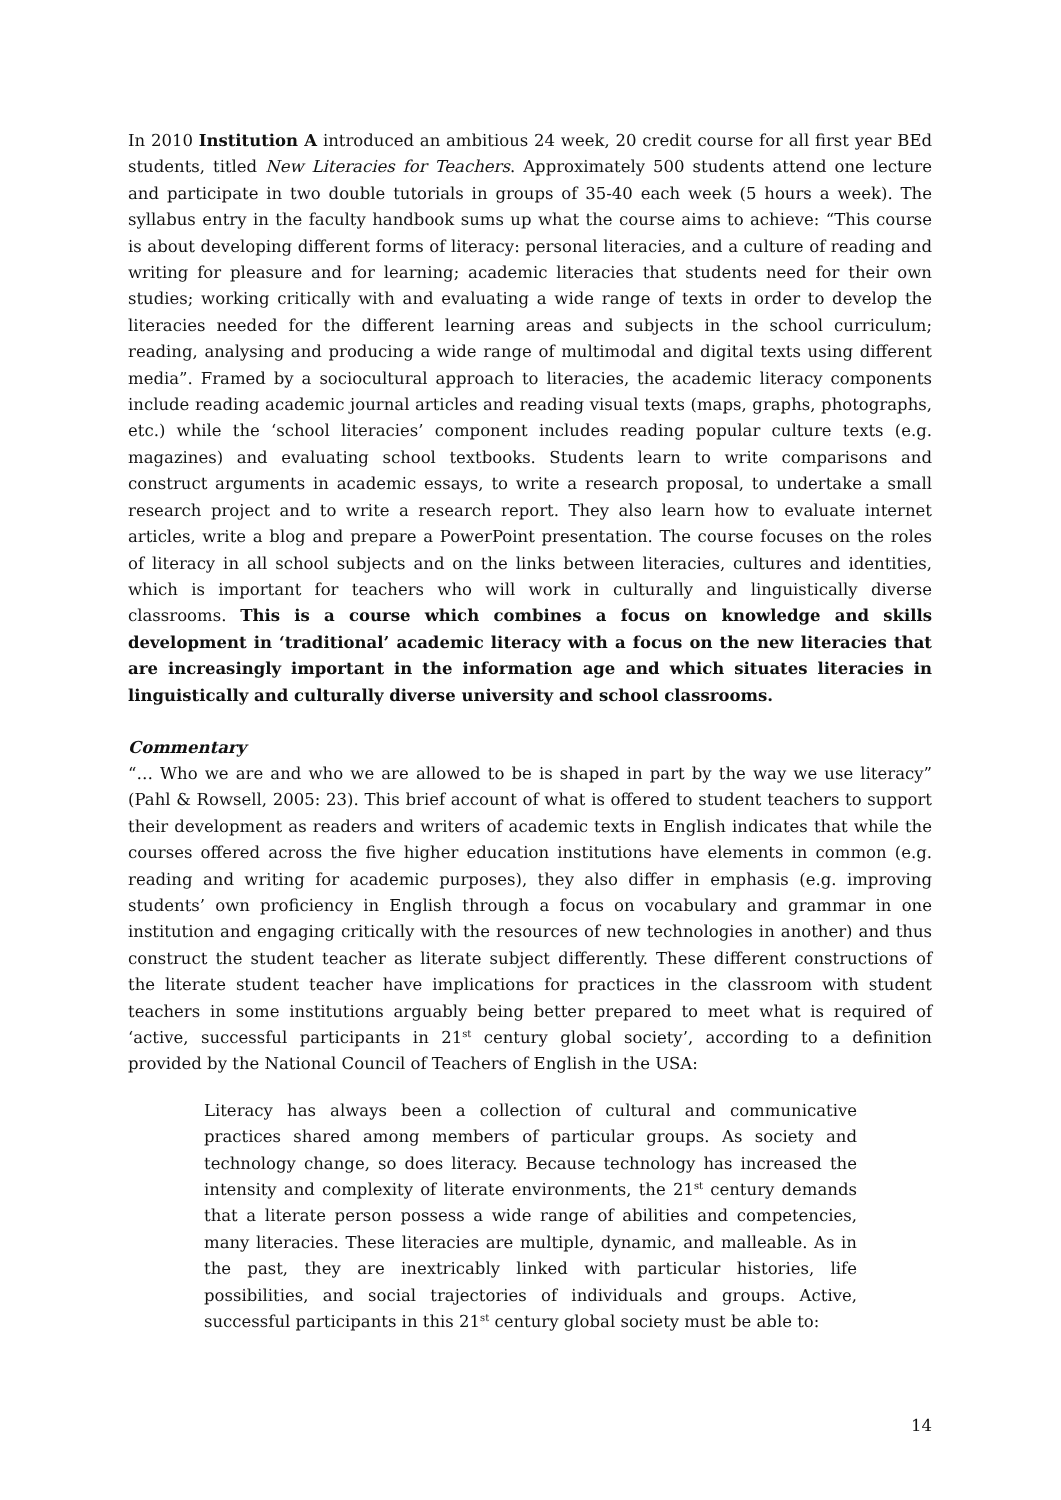In 2010 Institution A introduced an ambitious 24 week, 20 credit course for all first year BEd students, titled New Literacies for Teachers. Approximately 500 students attend one lecture and participate in two double tutorials in groups of 35-40 each week (5 hours a week). The syllabus entry in the faculty handbook sums up what the course aims to achieve: “This course is about developing different forms of literacy: personal literacies, and a culture of reading and writing for pleasure and for learning; academic literacies that students need for their own studies; working critically with and evaluating a wide range of texts in order to develop the literacies needed for the different learning areas and subjects in the school curriculum; reading, analysing and producing a wide range of multimodal and digital texts using different media”. Framed by a sociocultural approach to literacies, the academic literacy components include reading academic journal articles and reading visual texts (maps, graphs, photographs, etc.) while the ‘school literacies’ component includes reading popular culture texts (e.g. magazines) and evaluating school textbooks. Students learn to write comparisons and construct arguments in academic essays, to write a research proposal, to undertake a small research project and to write a research report. They also learn how to evaluate internet articles, write a blog and prepare a PowerPoint presentation. The course focuses on the roles of literacy in all school subjects and on the links between literacies, cultures and identities, which is important for teachers who will work in culturally and linguistically diverse classrooms. This is a course which combines a focus on knowledge and skills development in ‘traditional’ academic literacy with a focus on the new literacies that are increasingly important in the information age and which situates literacies in linguistically and culturally diverse university and school classrooms.
Commentary
“… Who we are and who we are allowed to be is shaped in part by the way we use literacy” (Pahl & Rowsell, 2005: 23). This brief account of what is offered to student teachers to support their development as readers and writers of academic texts in English indicates that while the courses offered across the five higher education institutions have elements in common (e.g. reading and writing for academic purposes), they also differ in emphasis (e.g. improving students’ own proficiency in English through a focus on vocabulary and grammar in one institution and engaging critically with the resources of new technologies in another) and thus construct the student teacher as literate subject differently. These different constructions of the literate student teacher have implications for practices in the classroom with student teachers in some institutions arguably being better prepared to meet what is required of ‘active, successful participants in 21<sup>st</sup> century global society’, according to a definition provided by the National Council of Teachers of English in the USA:
Literacy has always been a collection of cultural and communicative practices shared among members of particular groups. As society and technology change, so does literacy. Because technology has increased the intensity and complexity of literate environments, the 21<sup>st</sup> century demands that a literate person possess a wide range of abilities and competencies, many literacies. These literacies are multiple, dynamic, and malleable. As in the past, they are inextricably linked with particular histories, life possibilities, and social trajectories of individuals and groups. Active, successful participants in this 21<sup>st</sup> century global society must be able to:
14